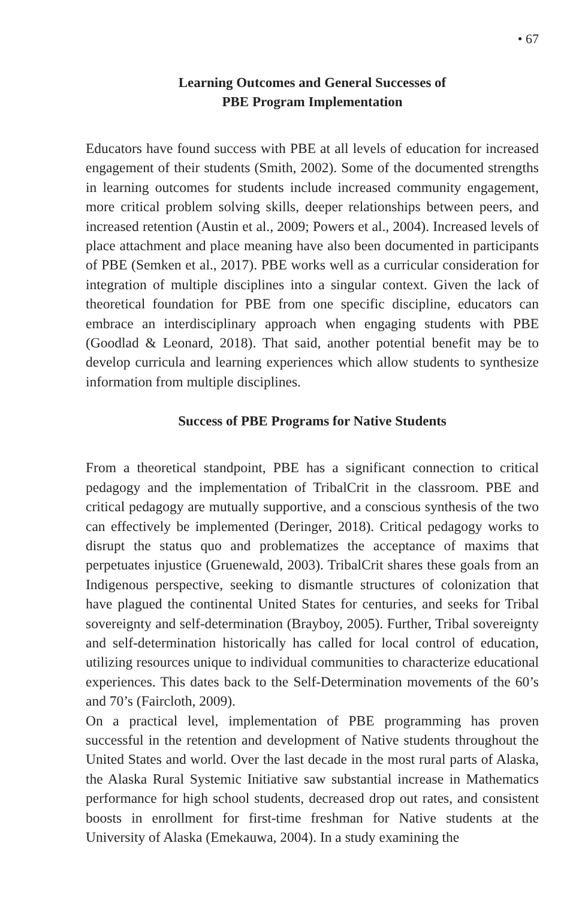• 67
Learning Outcomes and General Successes of
PBE Program Implementation
Educators have found success with PBE at all levels of education for increased engagement of their students (Smith, 2002). Some of the documented strengths in learning outcomes for students include increased community engagement, more critical problem solving skills, deeper relationships between peers, and increased retention (Austin et al., 2009; Powers et al., 2004). Increased levels of place attachment and place meaning have also been documented in participants of PBE (Semken et al., 2017). PBE works well as a curricular consideration for integration of multiple disciplines into a singular context. Given the lack of theoretical foundation for PBE from one specific discipline, educators can embrace an interdisciplinary approach when engaging students with PBE (Goodlad & Leonard, 2018). That said, another potential benefit may be to develop curricula and learning experiences which allow students to synthesize information from multiple disciplines.
Success of PBE Programs for Native Students
From a theoretical standpoint, PBE has a significant connection to critical pedagogy and the implementation of TribalCrit in the classroom. PBE and critical pedagogy are mutually supportive, and a conscious synthesis of the two can effectively be implemented (Deringer, 2018). Critical pedagogy works to disrupt the status quo and problematizes the acceptance of maxims that perpetuates injustice (Gruenewald, 2003). TribalCrit shares these goals from an Indigenous perspective, seeking to dismantle structures of colonization that have plagued the continental United States for centuries, and seeks for Tribal sovereignty and self-determination (Brayboy, 2005). Further, Tribal sovereignty and self-determination historically has called for local control of education, utilizing resources unique to individual communities to characterize educational experiences. This dates back to the Self-Determination movements of the 60’s and 70’s (Faircloth, 2009).
On a practical level, implementation of PBE programming has proven successful in the retention and development of Native students throughout the United States and world. Over the last decade in the most rural parts of Alaska, the Alaska Rural Systemic Initiative saw substantial increase in Mathematics performance for high school students, decreased drop out rates, and consistent boosts in enrollment for first-time freshman for Native students at the University of Alaska (Emekauwa, 2004). In a study examining the